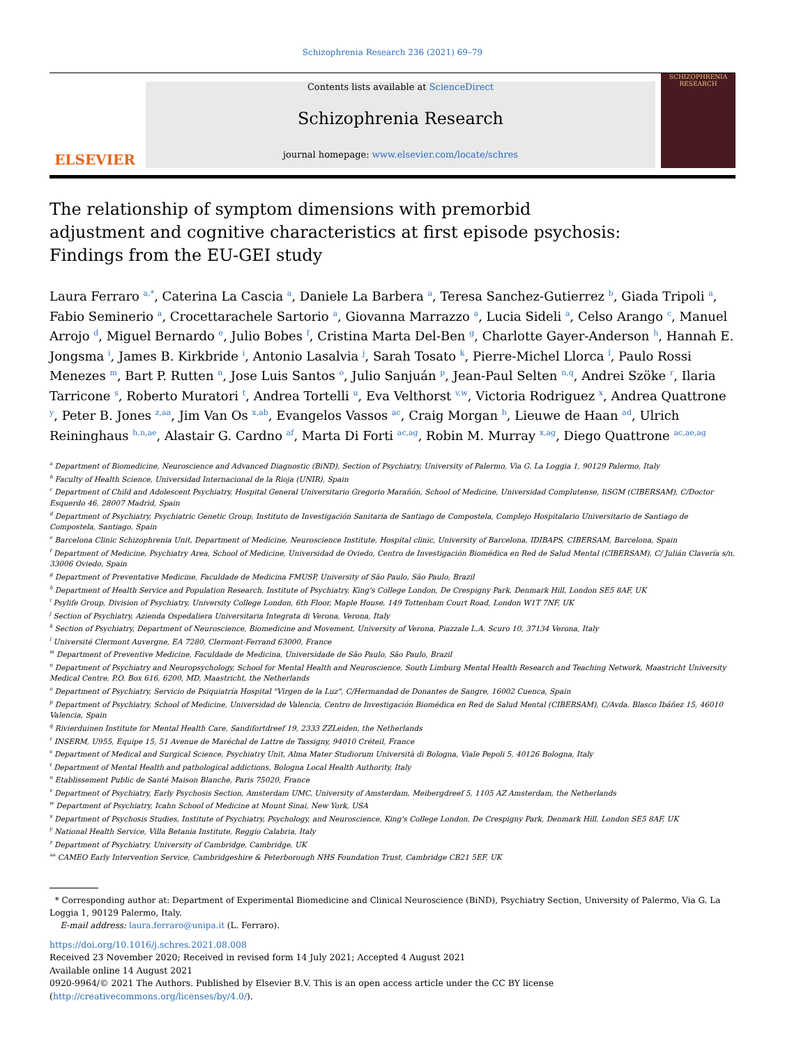Schizophrenia Research 236 (2021) 69–79
ELSEVIER
Contents lists available at ScienceDirect
Schizophrenia Research
journal homepage: www.elsevier.com/locate/schres
SCHIZOPHRENIA RESEARCH
The relationship of symptom dimensions with premorbid adjustment and cognitive characteristics at first episode psychosis: Findings from the EU-GEI study
Laura Ferraro <sup>a,*</sup>, Caterina La Cascia <sup>a</sup>, Daniele La Barbera <sup>a</sup>, Teresa Sanchez-Gutierrez <sup>b</sup>, Giada Tripoli <sup>a</sup>, Fabio Seminerio <sup>a</sup>, Crocettarachele Sartorio <sup>a</sup>, Giovanna Marrazzo <sup>a</sup>, Lucia Sideli <sup>a</sup>, Celso Arango <sup>c</sup>, Manuel Arrojo <sup>d</sup>, Miguel Bernardo <sup>e</sup>, Julio Bobes <sup>f</sup>, Cristina Marta Del-Ben <sup>g</sup>, Charlotte Gayer-Anderson <sup>h</sup>, Hannah E. Jongsma <sup>i</sup>, James B. Kirkbride <sup>i</sup>, Antonio Lasalvia <sup>j</sup>, Sarah Tosato <sup>k</sup>, Pierre-Michel Llorca <sup>l</sup>, Paulo Rossi Menezes <sup>m</sup>, Bart P. Rutten <sup>n</sup>, Jose Luis Santos <sup>o</sup>, Julio Sanjuán <sup>p</sup>, Jean-Paul Selten <sup>n,q</sup>, Andrei Szöke <sup>r</sup>, Ilaria Tarricone <sup>s</sup>, Roberto Muratori <sup>t</sup>, Andrea Tortelli <sup>u</sup>, Eva Velthorst <sup>v,w</sup>, Victoria Rodriguez <sup>x</sup>, Andrea Quattrone <sup>y</sup>, Peter B. Jones <sup>z,aa</sup>, Jim Van Os <sup>x,ab</sup>, Evangelos Vassos <sup>ac</sup>, Craig Morgan <sup>h</sup>, Lieuwe de Haan <sup>ad</sup>, Ulrich Reininghaus <sup>h,n,ae</sup>, Alastair G. Cardno <sup>af</sup>, Marta Di Forti <sup>ac,ag</sup>, Robin M. Murray <sup>x,ag</sup>, Diego Quattrone <sup>ac,ae,ag</sup>
<sup>a</sup> Department of Biomedicine, Neuroscience and Advanced Diagnostic (BiND), Section of Psychiatry, University of Palermo, Via G. La Loggia 1, 90129 Palermo, Italy
<sup>b</sup> Faculty of Health Science, Universidad Internacional de la Rioja (UNIR), Spain
<sup>c</sup> Department of Child and Adolescent Psychiatry, Hospital General Universitario Gregorio Marañón, School of Medicine, Universidad Complutense, IiSGM (CIBERSAM), C/Doctor Esquerdo 46, 28007 Madrid, Spain
<sup>d</sup> Department of Psychiatry, Psychiatric Genetic Group, Instituto de Investigación Sanitaria de Santiago de Compostela, Complejo Hospitalario Universitario de Santiago de Compostela, Santiago, Spain
<sup>e</sup> Barcelona Clinic Schizophrenia Unit, Department of Medicine, Neuroscience Institute, Hospital clinic, University of Barcelona, IDIBAPS, CIBERSAM, Barcelona, Spain
<sup>f</sup> Department of Medicine, Psychiatry Area, School of Medicine, Universidad de Oviedo, Centro de Investigación Biomédica en Red de Salud Mental (CIBERSAM), C/ Julián Clavería s/n, 33006 Oviedo, Spain
<sup>g</sup> Department of Preventative Medicine, Faculdade de Medicina FMUSP, University of São Paulo, São Paulo, Brazil
<sup>h</sup> Department of Health Service and Population Research, Institute of Psychiatry, King's College London, De Crespigny Park, Denmark Hill, London SE5 8AF, UK
<sup>i</sup> Psylife Group, Division of Psychiatry, University College London, 6th Floor, Maple House, 149 Tottenham Court Road, London W1T 7NF, UK
<sup>j</sup> Section of Psychiatry, Azienda Ospedaliera Universitaria Integrata di Verona, Verona, Italy
<sup>k</sup> Section of Psychiatry, Department of Neuroscience, Biomedicine and Movement, University of Verona, Piazzale L.A. Scuro 10, 37134 Verona, Italy
<sup>l</sup> Université Clermont Auvergne, EA 7280, Clermont-Ferrand 63000, France
<sup>m</sup> Department of Preventive Medicine, Faculdade de Medicina, Universidade de São Paulo, São Paulo, Brazil
<sup>n</sup> Department of Psychiatry and Neuropsychology, School for Mental Health and Neuroscience, South Limburg Mental Health Research and Teaching Network, Maastricht University Medical Centre, P.O. Box 616, 6200, MD, Maastricht, the Netherlands
<sup>o</sup> Department of Psychiatry, Servicio de Psiquiatría Hospital "Virgen de la Luz", C/Hermandad de Donantes de Sangre, 16002 Cuenca, Spain
<sup>p</sup> Department of Psychiatry, School of Medicine, Universidad de Valencia, Centro de Investigación Biomédica en Red de Salud Mental (CIBERSAM), C/Avda. Blasco Ibáñez 15, 46010 Valencia, Spain
<sup>q</sup> Rivierduinen Institute for Mental Health Care, Sandifortdreef 19, 2333 ZZLeiden, the Netherlands
<sup>r</sup> INSERM, U955, Equipe 15, 51 Avenue de Maréchal de Lattre de Tassigny, 94010 Créteil, France
<sup>s</sup> Department of Medical and Surgical Science, Psychiatry Unit, Alma Mater Studiorum Università di Bologna, Viale Pepoli 5, 40126 Bologna, Italy
<sup>t</sup> Department of Mental Health and pathological addictions, Bologna Local Health Authority, Italy
<sup>u</sup> Etablissement Public de Santé Maison Blanche, Paris 75020, France
<sup>v</sup> Department of Psychiatry, Early Psychosis Section, Amsterdam UMC, University of Amsterdam, Meibergdreef 5, 1105 AZ Amsterdam, the Netherlands
<sup>w</sup> Department of Psychiatry, Icahn School of Medicine at Mount Sinai, New York, USA
<sup>x</sup> Department of Psychosis Studies, Institute of Psychiatry, Psychology, and Neuroscience, King's College London, De Crespigny Park, Denmark Hill, London SE5 8AF, UK
<sup>y</sup> National Health Service, Villa Betania Institute, Reggio Calabria, Italy
<sup>z</sup> Department of Psychiatry, University of Cambridge, Cambridge, UK
<sup>aa</sup> CAMEO Early Intervention Service, Cambridgeshire & Peterborough NHS Foundation Trust, Cambridge CB21 5EF, UK
* Corresponding author at: Department of Experimental Biomedicine and Clinical Neuroscience (BiND), Psychiatry Section, University of Palermo, Via G. La Loggia 1, 90129 Palermo, Italy.
E-mail address: laura.ferraro@unipa.it (L. Ferraro).
https://doi.org/10.1016/j.schres.2021.08.008
Received 23 November 2020; Received in revised form 14 July 2021; Accepted 4 August 2021
Available online 14 August 2021
0920-9964/© 2021 The Authors. Published by Elsevier B.V. This is an open access article under the CC BY license (http://creativecommons.org/licenses/by/4.0/).